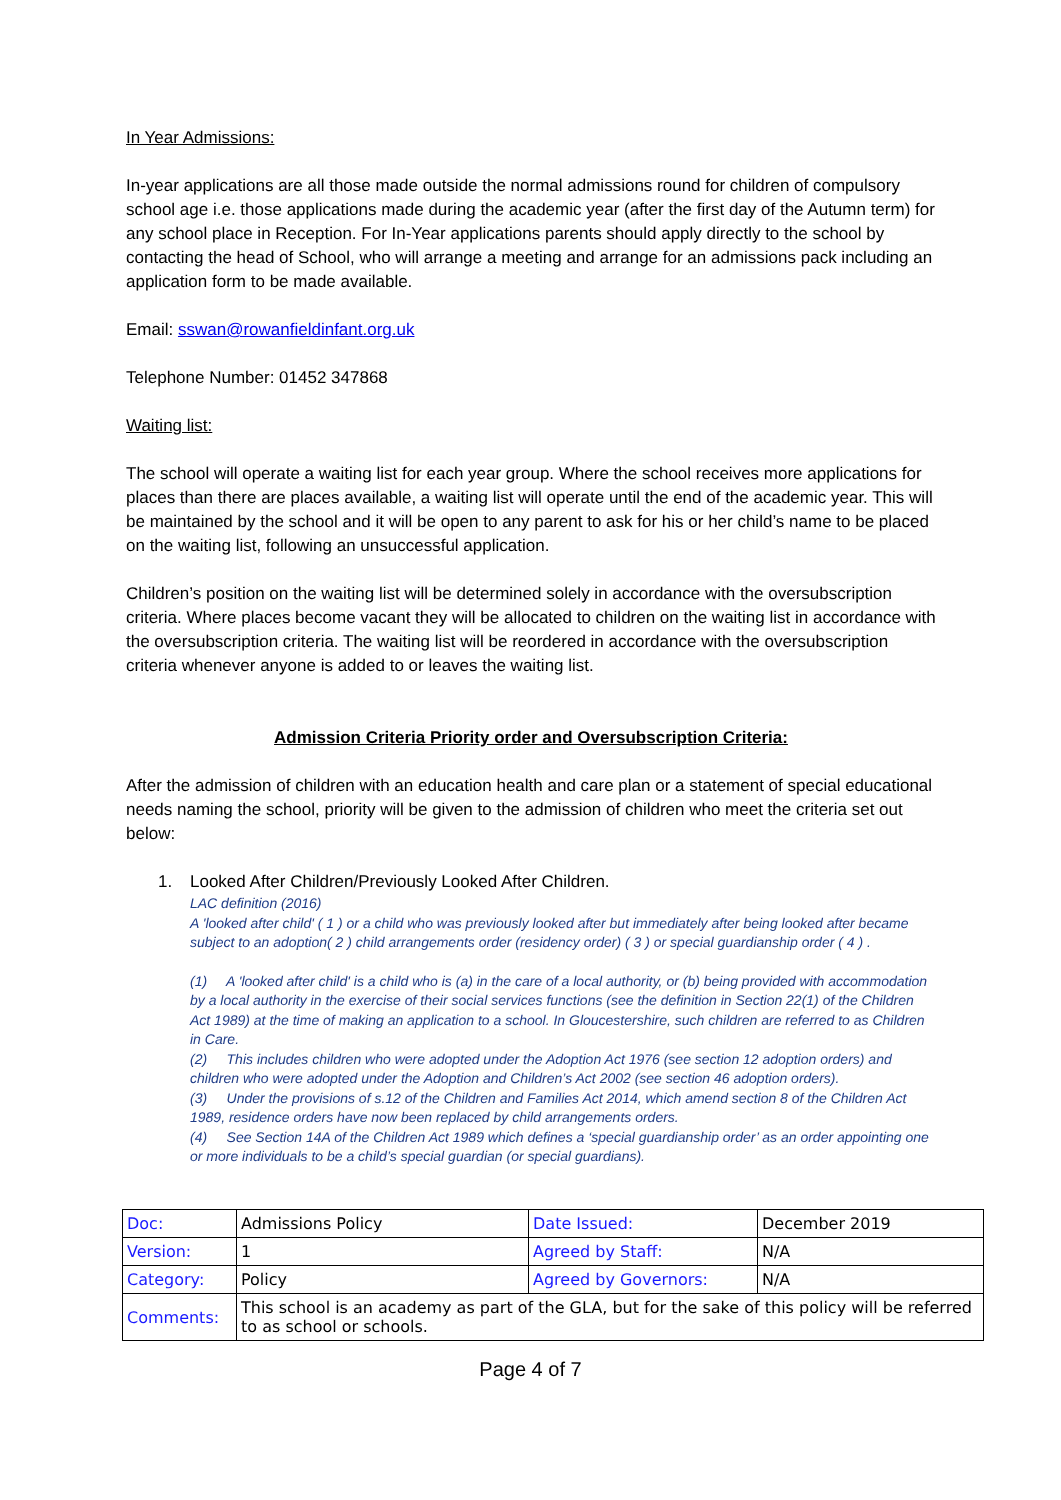In Year Admissions:
In-year applications are all those made outside the normal admissions round for children of compulsory school age i.e. those applications made during the academic year (after the first day of the Autumn term) for any school place in Reception. For In-Year applications parents should apply directly to the school by contacting the head of School, who will arrange a meeting and arrange for an admissions pack including an application form to be made available.
Email: sswan@rowanfieldinfant.org.uk
Telephone Number: 01452 347868
Waiting list:
The school will operate a waiting list for each year group. Where the school receives more applications for places than there are places available, a waiting list will operate until the end of the academic year. This will be maintained by the school and it will be open to any parent to ask for his or her child’s name to be placed on the waiting list, following an unsuccessful application.
Children’s position on the waiting list will be determined solely in accordance with the oversubscription criteria. Where places become vacant they will be allocated to children on the waiting list in accordance with the oversubscription criteria. The waiting list will be reordered in accordance with the oversubscription criteria whenever anyone is added to or leaves the waiting list.
Admission Criteria Priority order and Oversubscription Criteria:
After the admission of children with an education health and care plan or a statement of special educational needs naming the school, priority will be given to the admission of children who meet the criteria set out below:
1. Looked After Children/Previously Looked After Children.
LAC definition (2016)
A 'looked after child' ( 1 ) or a child who was previously looked after but immediately after being looked after became subject to an adoption( 2 ) child arrangements order (residency order) ( 3 ) or special guardianship order ( 4 ) .
(1) A 'looked after child' is a child who is (a) in the care of a local authority, or (b) being provided with accommodation by a local authority in the exercise of their social services functions (see the definition in Section 22(1) of the Children Act 1989) at the time of making an application to a school. In Gloucestershire, such children are referred to as Children in Care.
(2) This includes children who were adopted under the Adoption Act 1976 (see section 12 adoption orders) and children who were adopted under the Adoption and Children’s Act 2002 (see section 46 adoption orders).
(3) Under the provisions of s.12 of the Children and Families Act 2014, which amend section 8 of the Children Act 1989, residence orders have now been replaced by child arrangements orders.
(4) See Section 14A of the Children Act 1989 which defines a ‘special guardianship order’ as an order appointing one or more individuals to be a child’s special guardian (or special guardians).
| Doc: | Admissions Policy | Date Issued: | December 2019 |
| Version: | 1 | Agreed by Staff: | N/A |
| Category: | Policy | Agreed by Governors: | N/A |
| Comments: | This school is an academy as part of the GLA, but for the sake of this policy will be referred to as school or schools. | | |
Page 4 of 7